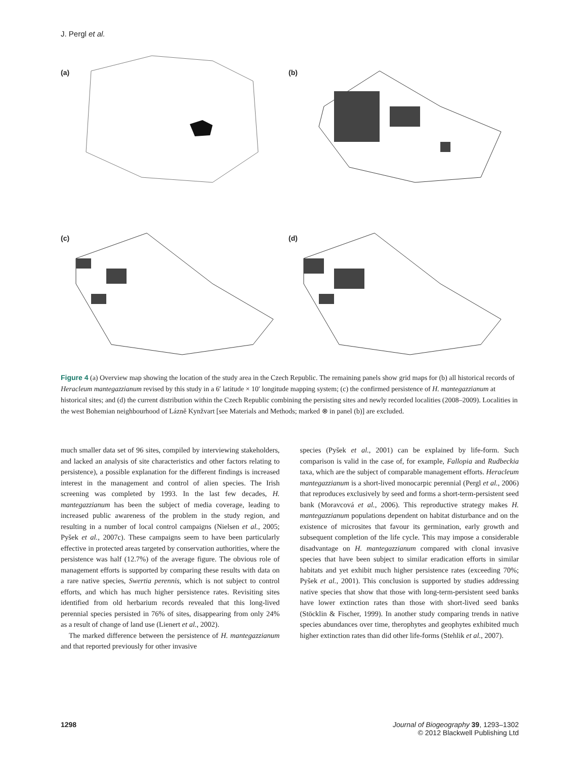J. Pergl et al.
(a) (b)
(c) (d)
Figure 4 (a) Overview map showing the location of the study area in the Czech Republic. The remaining panels show grid maps for (b) all historical records of Heracleum mantegazzianum revised by this study in a 6′ latitude × 10′ longitude mapping system; (c) the confirmed persistence of H. mantegazzianum at historical sites; and (d) the current distribution within the Czech Republic combining the persisting sites and newly recorded localities (2008–2009). Localities in the west Bohemian neighbourhood of Lázně Kynžvart [see Materials and Methods; marked ⊗ in panel (b)] are excluded.
much smaller data set of 96 sites, compiled by interviewing stakeholders, and lacked an analysis of site characteristics and other factors relating to persistence), a possible explanation for the different findings is increased interest in the management and control of alien species. The Irish screening was completed by 1993. In the last few decades, H. mantegazzianum has been the subject of media coverage, leading to increased public awareness of the problem in the study region, and resulting in a number of local control campaigns (Nielsen et al., 2005; Pyšek et al., 2007c). These campaigns seem to have been particularly effective in protected areas targeted by conservation authorities, where the persistence was half (12.7%) of the average figure. The obvious role of management efforts is supported by comparing these results with data on a rare native species, Swertia perennis, which is not subject to control efforts, and which has much higher persistence rates. Revisiting sites identified from old herbarium records revealed that this long-lived perennial species persisted in 76% of sites, disappearing from only 24% as a result of change of land use (Lienert et al., 2002).
The marked difference between the persistence of H. mantegazzianum and that reported previously for other invasive
species (Pyšek et al., 2001) can be explained by life-form. Such comparison is valid in the case of, for example, Fallopia and Rudbeckia taxa, which are the subject of comparable management efforts. Heracleum mantegazzianum is a short-lived monocarpic perennial (Pergl et al., 2006) that reproduces exclusively by seed and forms a short-term-persistent seed bank (Moravcová et al., 2006). This reproductive strategy makes H. mantegazzianum populations dependent on habitat disturbance and on the existence of microsites that favour its germination, early growth and subsequent completion of the life cycle. This may impose a considerable disadvantage on H. mantegazzianum compared with clonal invasive species that have been subject to similar eradication efforts in similar habitats and yet exhibit much higher persistence rates (exceeding 70%; Pyšek et al., 2001). This conclusion is supported by studies addressing native species that show that those with long-term-persistent seed banks have lower extinction rates than those with short-lived seed banks (Stöcklin & Fischer, 1999). In another study comparing trends in native species abundances over time, therophytes and geophytes exhibited much higher extinction rates than did other life-forms (Stehlik et al., 2007).
1298 Journal of Biogeography 39, 1293–1302
© 2012 Blackwell Publishing Ltd